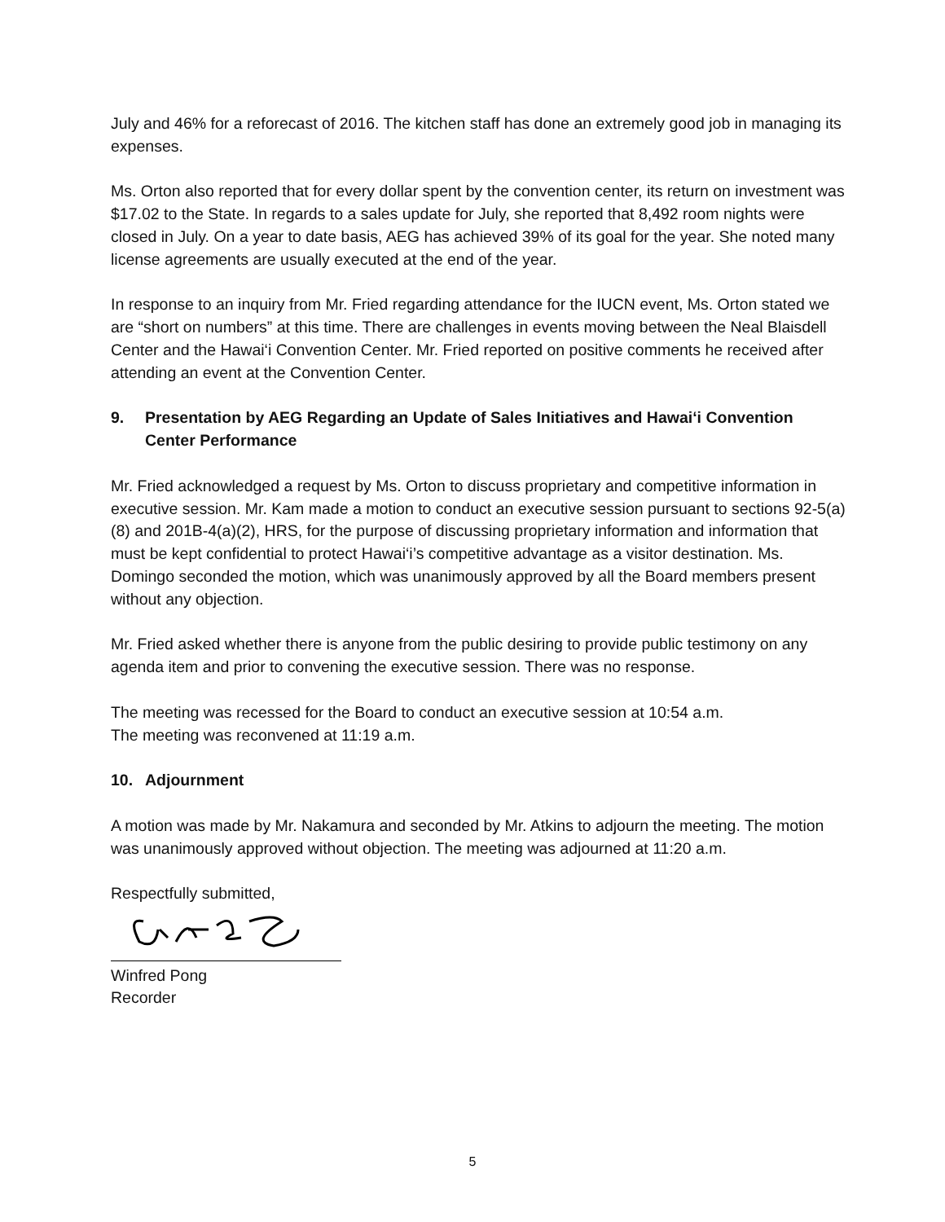July and 46% for a reforecast of 2016. The kitchen staff has done an extremely good job in managing its expenses.
Ms. Orton also reported that for every dollar spent by the convention center, its return on investment was $17.02 to the State. In regards to a sales update for July, she reported that 8,492 room nights were closed in July. On a year to date basis, AEG has achieved 39% of its goal for the year. She noted many license agreements are usually executed at the end of the year.
In response to an inquiry from Mr. Fried regarding attendance for the IUCN event, Ms. Orton stated we are “short on numbers” at this time. There are challenges in events moving between the Neal Blaisdell Center and the Hawai‘i Convention Center. Mr. Fried reported on positive comments he received after attending an event at the Convention Center.
9. Presentation by AEG Regarding an Update of Sales Initiatives and Hawai‘i Convention Center Performance
Mr. Fried acknowledged a request by Ms. Orton to discuss proprietary and competitive information in executive session. Mr. Kam made a motion to conduct an executive session pursuant to sections 92-5(a)(8) and 201B-4(a)(2), HRS, for the purpose of discussing proprietary information and information that must be kept confidential to protect Hawai‘i’s competitive advantage as a visitor destination. Ms. Domingo seconded the motion, which was unanimously approved by all the Board members present without any objection.
Mr. Fried asked whether there is anyone from the public desiring to provide public testimony on any agenda item and prior to convening the executive session. There was no response.
The meeting was recessed for the Board to conduct an executive session at 10:54 a.m.
The meeting was reconvened at 11:19 a.m.
10. Adjournment
A motion was made by Mr. Nakamura and seconded by Mr. Atkins to adjourn the meeting. The motion was unanimously approved without objection. The meeting was adjourned at 11:20 a.m.
Respectfully submitted,
Winfred Pong
Recorder
5